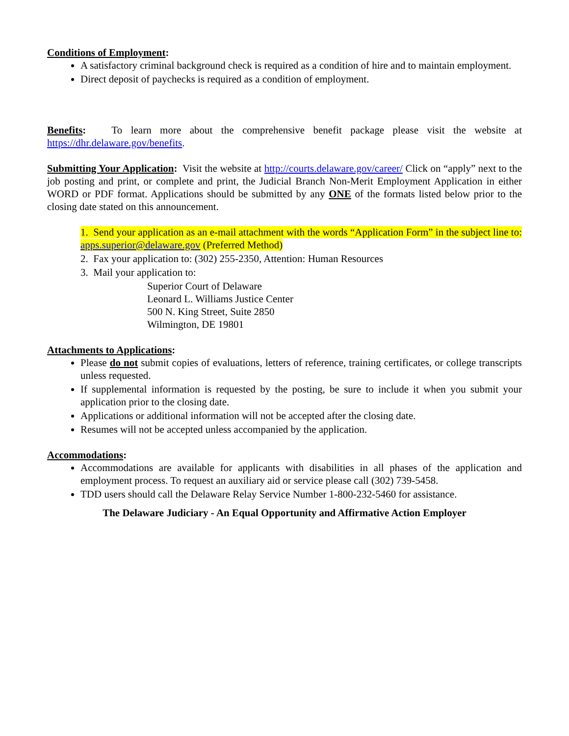Conditions of Employment:
A satisfactory criminal background check is required as a condition of hire and to maintain employment.
Direct deposit of paychecks is required as a condition of employment.
Benefits: To learn more about the comprehensive benefit package please visit the website at https://dhr.delaware.gov/benefits.
Submitting Your Application: Visit the website at http://courts.delaware.gov/career/ Click on “apply” next to the job posting and print, or complete and print, the Judicial Branch Non-Merit Employment Application in either WORD or PDF format. Applications should be submitted by any ONE of the formats listed below prior to the closing date stated on this announcement.
1. Send your application as an e-mail attachment with the words “Application Form” in the subject line to: apps.superior@delaware.gov (Preferred Method)
2. Fax your application to: (302) 255-2350, Attention: Human Resources
3. Mail your application to:
Superior Court of Delaware
Leonard L. Williams Justice Center
500 N. King Street, Suite 2850
Wilmington, DE 19801
Attachments to Applications:
Please do not submit copies of evaluations, letters of reference, training certificates, or college transcripts unless requested.
If supplemental information is requested by the posting, be sure to include it when you submit your application prior to the closing date.
Applications or additional information will not be accepted after the closing date.
Resumes will not be accepted unless accompanied by the application.
Accommodations:
Accommodations are available for applicants with disabilities in all phases of the application and employment process. To request an auxiliary aid or service please call (302) 739-5458.
TDD users should call the Delaware Relay Service Number 1-800-232-5460 for assistance.
The Delaware Judiciary - An Equal Opportunity and Affirmative Action Employer